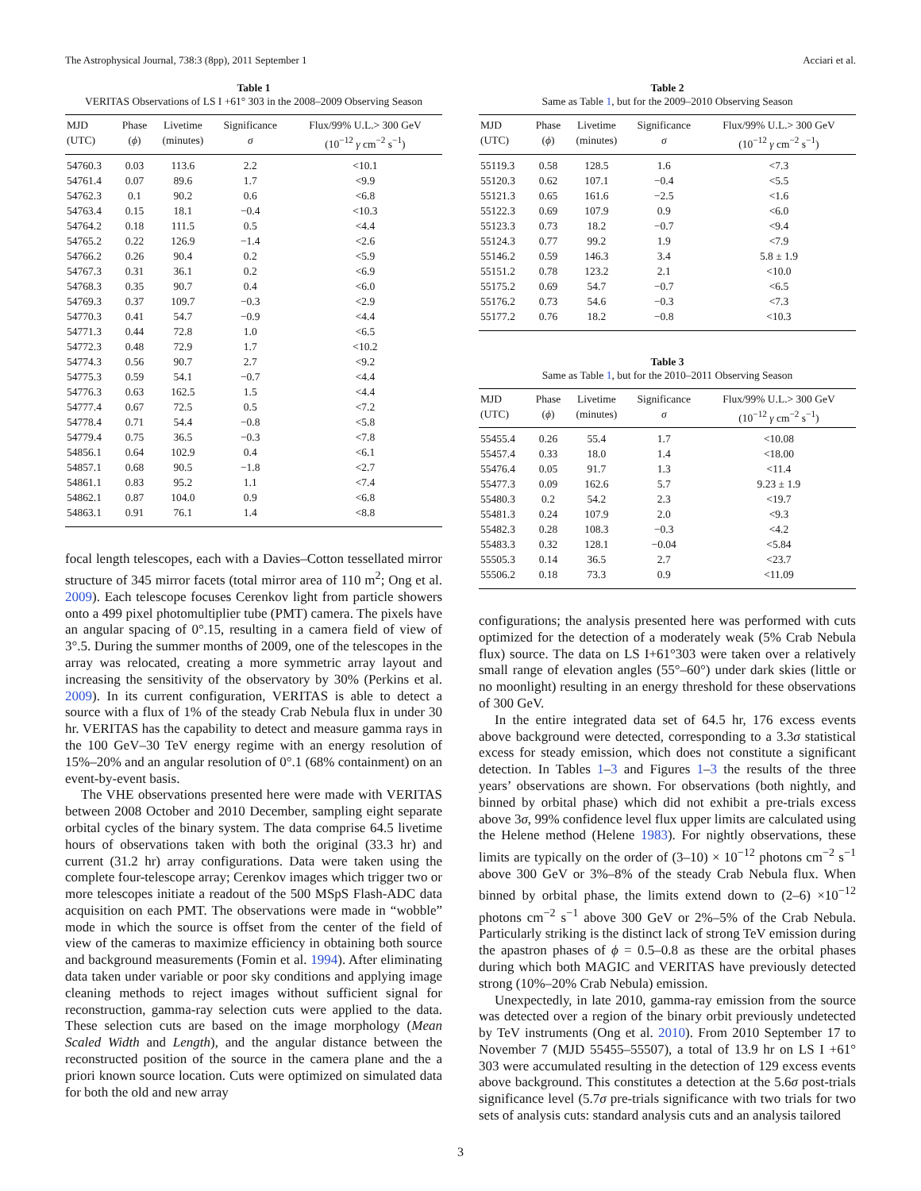The Astrophysical Journal, 738:3 (8pp), 2011 September 1 Acciari et al.
Table 1
VERITAS Observations of LS I +61° 303 in the 2008–2009 Observing Season
| MJD (UTC) | Phase ( ϕ ) | Livetime (minutes) | Significance σ | Flux/99% U.L.> 300 GeV (10<sup>−12</sup> γ cm<sup>−2</sup> s<sup>−1</sup>) |
| --- | --- | --- | --- | --- |
| 54760.3 | 0.03 | 113.6 | 2.2 | <10.1 |
| 54761.4 | 0.07 | 89.6 | 1.7 | <9.9 |
| 54762.3 | 0.1 | 90.2 | 0.6 | <6.8 |
| 54763.4 | 0.15 | 18.1 | −0.4 | <10.3 |
| 54764.2 | 0.18 | 111.5 | 0.5 | <4.4 |
| 54765.2 | 0.22 | 126.9 | −1.4 | <2.6 |
| 54766.2 | 0.26 | 90.4 | 0.2 | <5.9 |
| 54767.3 | 0.31 | 36.1 | 0.2 | <6.9 |
| 54768.3 | 0.35 | 90.7 | 0.4 | <6.0 |
| 54769.3 | 0.37 | 109.7 | −0.3 | <2.9 |
| 54770.3 | 0.41 | 54.7 | −0.9 | <4.4 |
| 54771.3 | 0.44 | 72.8 | 1.0 | <6.5 |
| 54772.3 | 0.48 | 72.9 | 1.7 | <10.2 |
| 54774.3 | 0.56 | 90.7 | 2.7 | <9.2 |
| 54775.3 | 0.59 | 54.1 | −0.7 | <4.4 |
| 54776.3 | 0.63 | 162.5 | 1.5 | <4.4 |
| 54777.4 | 0.67 | 72.5 | 0.5 | <7.2 |
| 54778.4 | 0.71 | 54.4 | −0.8 | <5.8 |
| 54779.4 | 0.75 | 36.5 | −0.3 | <7.8 |
| 54856.1 | 0.64 | 102.9 | 0.4 | <6.1 |
| 54857.1 | 0.68 | 90.5 | −1.8 | <2.7 |
| 54861.1 | 0.83 | 95.2 | 1.1 | <7.4 |
| 54862.1 | 0.87 | 104.0 | 0.9 | <6.8 |
| 54863.1 | 0.91 | 76.1 | 1.4 | <8.8 |
focal length telescopes, each with a Davies–Cotton tessellated mirror structure of 345 mirror facets (total mirror area of 110 m<sup>2</sup>; Ong et al. 2009). Each telescope focuses Cerenkov light from particle showers onto a 499 pixel photomultiplier tube (PMT) camera. The pixels have an angular spacing of 0°.15, resulting in a camera field of view of 3°.5. During the summer months of 2009, one of the telescopes in the array was relocated, creating a more symmetric array layout and increasing the sensitivity of the observatory by 30% (Perkins et al. 2009). In its current configuration, VERITAS is able to detect a source with a flux of 1% of the steady Crab Nebula flux in under 30 hr. VERITAS has the capability to detect and measure gamma rays in the 100 GeV–30 TeV energy regime with an energy resolution of 15%–20% and an angular resolution of 0°.1 (68% containment) on an event-by-event basis.
The VHE observations presented here were made with VERITAS between 2008 October and 2010 December, sampling eight separate orbital cycles of the binary system. The data comprise 64.5 livetime hours of observations taken with both the original (33.3 hr) and current (31.2 hr) array configurations. Data were taken using the complete four-telescope array; Cerenkov images which trigger two or more telescopes initiate a readout of the 500 MSpS Flash-ADC data acquisition on each PMT. The observations were made in “wobble” mode in which the source is offset from the center of the field of view of the cameras to maximize efficiency in obtaining both source and background measurements (Fomin et al. 1994). After eliminating data taken under variable or poor sky conditions and applying image cleaning methods to reject images without sufficient signal for reconstruction, gamma-ray selection cuts were applied to the data. These selection cuts are based on the image morphology (Mean Scaled Width and Length), and the angular distance between the reconstructed position of the source in the camera plane and the a priori known source location. Cuts were optimized on simulated data for both the old and new array
Table 2
Same as Table 1, but for the 2009–2010 Observing Season
| MJD (UTC) | Phase ( ϕ ) | Livetime (minutes) | Significance σ | Flux/99% U.L.> 300 GeV (10<sup>−12</sup> γ cm<sup>−2</sup> s<sup>−1</sup>) |
| --- | --- | --- | --- | --- |
| 55119.3 | 0.58 | 128.5 | 1.6 | <7.3 |
| 55120.3 | 0.62 | 107.1 | −0.4 | <5.5 |
| 55121.3 | 0.65 | 161.6 | −2.5 | <1.6 |
| 55122.3 | 0.69 | 107.9 | 0.9 | <6.0 |
| 55123.3 | 0.73 | 18.2 | −0.7 | <9.4 |
| 55124.3 | 0.77 | 99.2 | 1.9 | <7.9 |
| 55146.2 | 0.59 | 146.3 | 3.4 | 5.8 ± 1.9 |
| 55151.2 | 0.78 | 123.2 | 2.1 | <10.0 |
| 55175.2 | 0.69 | 54.7 | −0.7 | <6.5 |
| 55176.2 | 0.73 | 54.6 | −0.3 | <7.3 |
| 55177.2 | 0.76 | 18.2 | −0.8 | <10.3 |
Table 3
Same as Table 1, but for the 2010–2011 Observing Season
| MJD (UTC) | Phase ( ϕ ) | Livetime (minutes) | Significance σ | Flux/99% U.L.> 300 GeV (10<sup>−12</sup> γ cm<sup>−2</sup> s<sup>−1</sup>) |
| --- | --- | --- | --- | --- |
| 55455.4 | 0.26 | 55.4 | 1.7 | <10.08 |
| 55457.4 | 0.33 | 18.0 | 1.4 | <18.00 |
| 55476.4 | 0.05 | 91.7 | 1.3 | <11.4 |
| 55477.3 | 0.09 | 162.6 | 5.7 | 9.23 ± 1.9 |
| 55480.3 | 0.2 | 54.2 | 2.3 | <19.7 |
| 55481.3 | 0.24 | 107.9 | 2.0 | <9.3 |
| 55482.3 | 0.28 | 108.3 | −0.3 | <4.2 |
| 55483.3 | 0.32 | 128.1 | −0.04 | <5.84 |
| 55505.3 | 0.14 | 36.5 | 2.7 | <23.7 |
| 55506.2 | 0.18 | 73.3 | 0.9 | <11.09 |
configurations; the analysis presented here was performed with cuts optimized for the detection of a moderately weak (5% Crab Nebula flux) source. The data on LS I+61°303 were taken over a relatively small range of elevation angles (55°–60°) under dark skies (little or no moonlight) resulting in an energy threshold for these observations of 300 GeV.
In the entire integrated data set of 64.5 hr, 176 excess events above background were detected, corresponding to a 3.3σ statistical excess for steady emission, which does not constitute a significant detection. In Tables 1–3 and Figures 1–3 the results of the three years’ observations are shown. For observations (both nightly, and binned by orbital phase) which did not exhibit a pre-trials excess above 3σ, 99% confidence level flux upper limits are calculated using the Helene method (Helene 1983). For nightly observations, these limits are typically on the order of (3–10) × 10<sup>−12</sup> photons cm<sup>−2</sup> s<sup>−1</sup> above 300 GeV or 3%–8% of the steady Crab Nebula flux. When binned by orbital phase, the limits extend down to (2–6) ×10<sup>−12</sup> photons cm<sup>−2</sup> s<sup>−1</sup> above 300 GeV or 2%–5% of the Crab Nebula. Particularly striking is the distinct lack of strong TeV emission during the apastron phases of ϕ = 0.5–0.8 as these are the orbital phases during which both MAGIC and VERITAS have previously detected strong (10%–20% Crab Nebula) emission.
Unexpectedly, in late 2010, gamma-ray emission from the source was detected over a region of the binary orbit previously undetected by TeV instruments (Ong et al. 2010). From 2010 September 17 to November 7 (MJD 55455–55507), a total of 13.9 hr on LS I +61° 303 were accumulated resulting in the detection of 129 excess events above background. This constitutes a detection at the 5.6σ post-trials significance level (5.7σ pre-trials significance with two trials for two sets of analysis cuts: standard analysis cuts and an analysis tailored
3